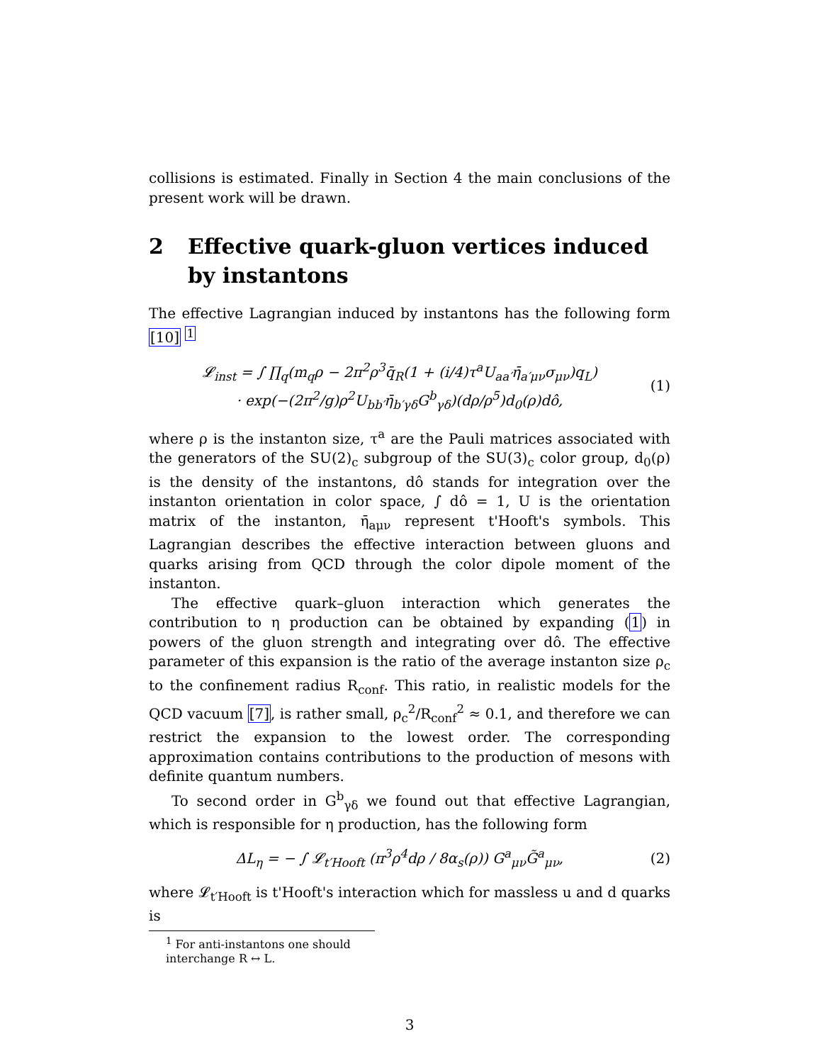collisions is estimated. Finally in Section 4 the main conclusions of the present work will be drawn.
2 Effective quark-gluon vertices induced by instantons
The effective Lagrangian induced by instantons has the following form [10] <sup>1</sup>
𝓛<sub>inst</sub> = ∫ ∏<sub>q</sub>(m<sub>q</sub>ρ − 2π<sup>2</sup>ρ<sup>3</sup>q̄<sub>R</sub>(1 + (i/4)τ<sup>a</sup>U<sub>aa′</sub>η̄<sub>a′μν</sub>σ<sub>μν</sub>)q<sub>L</sub>)
· exp(−(2π<sup>2</sup>/g)ρ<sup>2</sup>U<sub>bb′</sub>η̄<sub>b′γδ</sub>G<sup>b</sup><sub>γδ</sub>)(dρ/ρ<sup>5</sup>)d<sub>0</sub>(ρ)dô, (1)
where ρ is the instanton size, τ<sup>a</sup> are the Pauli matrices associated with the generators of the SU(2)<sub>c</sub> subgroup of the SU(3)<sub>c</sub> color group, d<sub>0</sub>(ρ) is the density of the instantons, dô stands for integration over the instanton orientation in color space, ∫ dô = 1, U is the orientation matrix of the instanton, η̄<sub>aμν</sub> represent t'Hooft's symbols. This Lagrangian describes the effective interaction between gluons and quarks arising from QCD through the color dipole moment of the instanton.
The effective quark–gluon interaction which generates the contribution to η production can be obtained by expanding (1) in powers of the gluon strength and integrating over dô. The effective parameter of this expansion is the ratio of the average instanton size ρ<sub>c</sub> to the confinement radius R<sub>conf</sub>. This ratio, in realistic models for the QCD vacuum [7], is rather small, ρ<sub>c</sub><sup>2</sup>/R<sub>conf</sub><sup>2</sup> ≈ 0.1, and therefore we can restrict the expansion to the lowest order. The corresponding approximation contains contributions to the production of mesons with definite quantum numbers.
To second order in G<sup>b</sup><sub>γδ</sub> we found out that effective Lagrangian, which is responsible for η production, has the following form
ΔL<sub>η</sub> = − ∫ 𝓛<sub>t′Hooft</sub> (π<sup>3</sup>ρ<sup>4</sup>dρ / 8α<sub>s</sub>(ρ)) G<sup>a</sup><sub>μν</sub>G̃<sup>a</sup><sub>μν</sub>, (2)
where 𝓛<sub>t′Hooft</sub> is t'Hooft's interaction which for massless u and d quarks is
<sup>1</sup> For anti-instantons one should interchange R ↔ L.
3